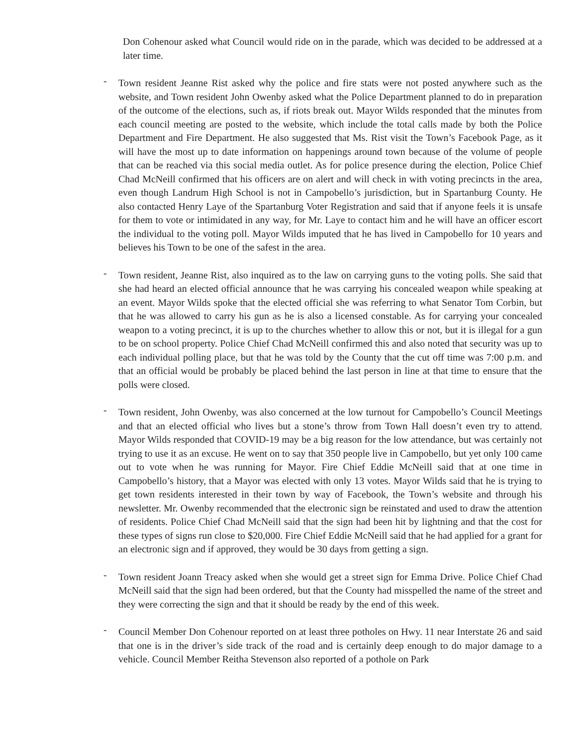Don Cohenour asked what Council would ride on in the parade, which was decided to be addressed at a later time.
- Town resident Jeanne Rist asked why the police and fire stats were not posted anywhere such as the website, and Town resident John Owenby asked what the Police Department planned to do in preparation of the outcome of the elections, such as, if riots break out. Mayor Wilds responded that the minutes from each council meeting are posted to the website, which include the total calls made by both the Police Department and Fire Department. He also suggested that Ms. Rist visit the Town’s Facebook Page, as it will have the most up to date information on happenings around town because of the volume of people that can be reached via this social media outlet. As for police presence during the election, Police Chief Chad McNeill confirmed that his officers are on alert and will check in with voting precincts in the area, even though Landrum High School is not in Campobello’s jurisdiction, but in Spartanburg County. He also contacted Henry Laye of the Spartanburg Voter Registration and said that if anyone feels it is unsafe for them to vote or intimidated in any way, for Mr. Laye to contact him and he will have an officer escort the individual to the voting poll. Mayor Wilds imputed that he has lived in Campobello for 10 years and believes his Town to be one of the safest in the area.
- Town resident, Jeanne Rist, also inquired as to the law on carrying guns to the voting polls. She said that she had heard an elected official announce that he was carrying his concealed weapon while speaking at an event. Mayor Wilds spoke that the elected official she was referring to what Senator Tom Corbin, but that he was allowed to carry his gun as he is also a licensed constable. As for carrying your concealed weapon to a voting precinct, it is up to the churches whether to allow this or not, but it is illegal for a gun to be on school property. Police Chief Chad McNeill confirmed this and also noted that security was up to each individual polling place, but that he was told by the County that the cut off time was 7:00 p.m. and that an official would be probably be placed behind the last person in line at that time to ensure that the polls were closed.
- Town resident, John Owenby, was also concerned at the low turnout for Campobello’s Council Meetings and that an elected official who lives but a stone’s throw from Town Hall doesn’t even try to attend. Mayor Wilds responded that COVID-19 may be a big reason for the low attendance, but was certainly not trying to use it as an excuse. He went on to say that 350 people live in Campobello, but yet only 100 came out to vote when he was running for Mayor. Fire Chief Eddie McNeill said that at one time in Campobello’s history, that a Mayor was elected with only 13 votes. Mayor Wilds said that he is trying to get town residents interested in their town by way of Facebook, the Town’s website and through his newsletter. Mr. Owenby recommended that the electronic sign be reinstated and used to draw the attention of residents. Police Chief Chad McNeill said that the sign had been hit by lightning and that the cost for these types of signs run close to $20,000. Fire Chief Eddie McNeill said that he had applied for a grant for an electronic sign and if approved, they would be 30 days from getting a sign.
- Town resident Joann Treacy asked when she would get a street sign for Emma Drive. Police Chief Chad McNeill said that the sign had been ordered, but that the County had misspelled the name of the street and they were correcting the sign and that it should be ready by the end of this week.
- Council Member Don Cohenour reported on at least three potholes on Hwy. 11 near Interstate 26 and said that one is in the driver’s side track of the road and is certainly deep enough to do major damage to a vehicle. Council Member Reitha Stevenson also reported of a pothole on Park